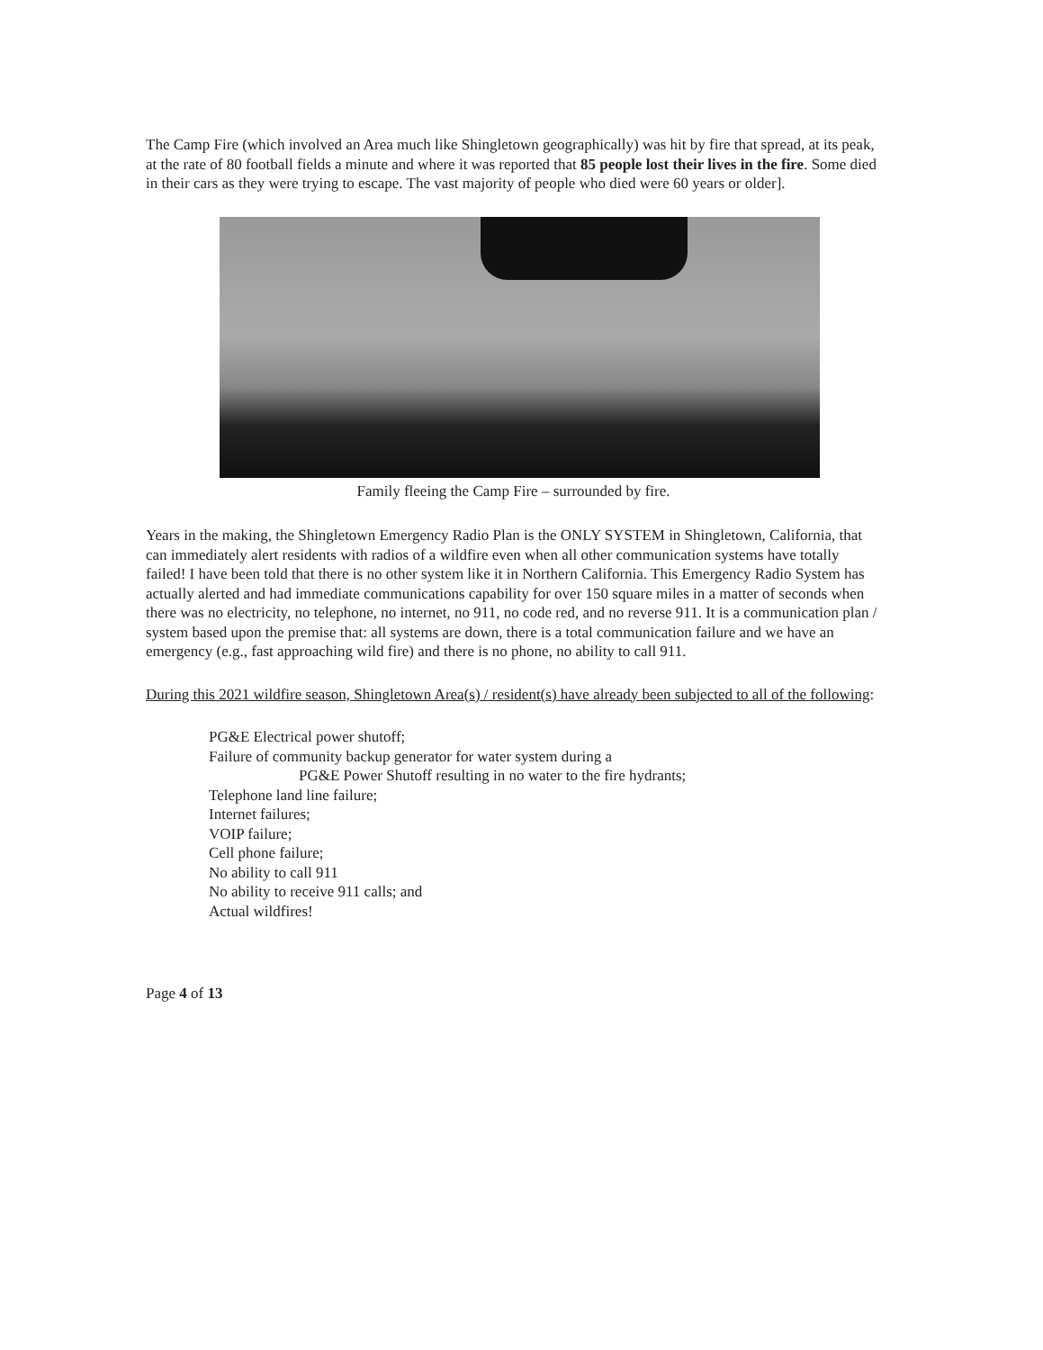The Camp Fire (which involved an Area much like Shingletown geographically) was hit by fire that spread, at its peak, at the rate of 80 football fields a minute and where it was reported that 85 people lost their lives in the fire. Some died in their cars as they were trying to escape. The vast majority of people who died were 60 years or older].
Family fleeing the Camp Fire – surrounded by fire.
Years in the making, the Shingletown Emergency Radio Plan is the ONLY SYSTEM in Shingletown, California, that can immediately alert residents with radios of a wildfire even when all other communication systems have totally failed! I have been told that there is no other system like it in Northern California. This Emergency Radio System has actually alerted and had immediate communications capability for over 150 square miles in a matter of seconds when there was no electricity, no telephone, no internet, no 911, no code red, and no reverse 911. It is a communication plan / system based upon the premise that: all systems are down, there is a total communication failure and we have an emergency (e.g., fast approaching wild fire) and there is no phone, no ability to call 911.
During this 2021 wildfire season, Shingletown Area(s) / resident(s) have already been subjected to all of the following:
PG&E Electrical power shutoff;
Failure of community backup generator for water system during a
PG&E Power Shutoff resulting in no water to the fire hydrants;
Telephone land line failure;
Internet failures;
VOIP failure;
Cell phone failure;
No ability to call 911
No ability to receive 911 calls; and
Actual wildfires!
Page 4 of 13